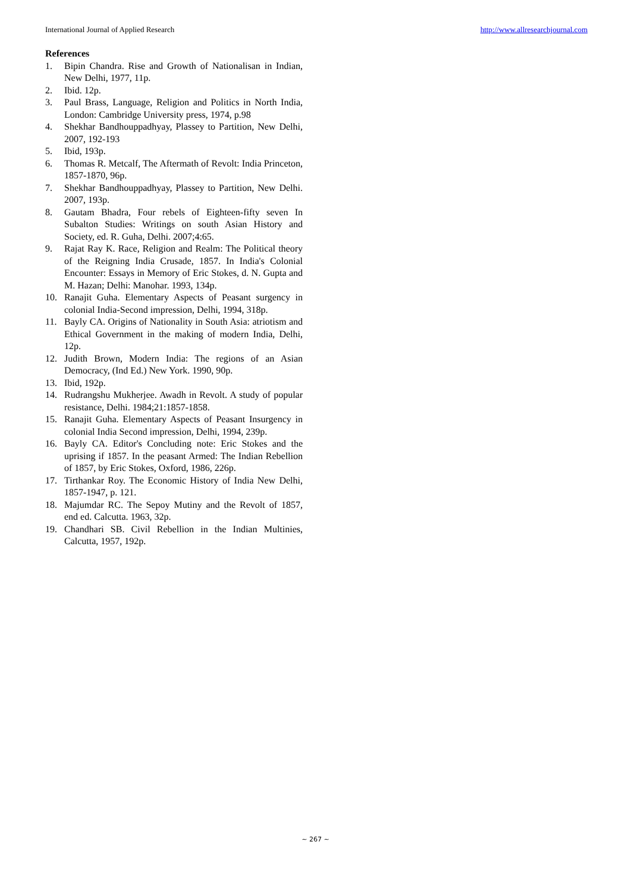International Journal of Applied Research http://www.allresearchjournal.com
References
1. Bipin Chandra. Rise and Growth of Nationalisan in Indian, New Delhi, 1977, 11p.
2. Ibid. 12p.
3. Paul Brass, Language, Religion and Politics in North India, London: Cambridge University press, 1974, p.98
4. Shekhar Bandhouppadhyay, Plassey to Partition, New Delhi, 2007, 192-193
5. Ibid, 193p.
6. Thomas R. Metcalf, The Aftermath of Revolt: India Princeton, 1857-1870, 96p.
7. Shekhar Bandhouppadhyay, Plassey to Partition, New Delhi. 2007, 193p.
8. Gautam Bhadra, Four rebels of Eighteen-fifty seven In Subalton Studies: Writings on south Asian History and Society, ed. R. Guha, Delhi. 2007;4:65.
9. Rajat Ray K. Race, Religion and Realm: The Political theory of the Reigning India Crusade, 1857. In India's Colonial Encounter: Essays in Memory of Eric Stokes, d. N. Gupta and M. Hazan; Delhi: Manohar. 1993, 134p.
10. Ranajit Guha. Elementary Aspects of Peasant surgency in colonial India-Second impression, Delhi, 1994, 318p.
11. Bayly CA. Origins of Nationality in South Asia: atriotism and Ethical Government in the making of modern India, Delhi, 12p.
12. Judith Brown, Modern India: The regions of an Asian Democracy, (Ind Ed.) New York. 1990, 90p.
13. Ibid, 192p.
14. Rudrangshu Mukherjee. Awadh in Revolt. A study of popular resistance, Delhi. 1984;21:1857-1858.
15. Ranajit Guha. Elementary Aspects of Peasant Insurgency in colonial India Second impression, Delhi, 1994, 239p.
16. Bayly CA. Editor's Concluding note: Eric Stokes and the uprising if 1857. In the peasant Armed: The Indian Rebellion of 1857, by Eric Stokes, Oxford, 1986, 226p.
17. Tirthankar Roy. The Economic History of India New Delhi, 1857-1947, p. 121.
18. Majumdar RC. The Sepoy Mutiny and the Revolt of 1857, end ed. Calcutta. 1963, 32p.
19. Chandhari SB. Civil Rebellion in the Indian Multinies, Calcutta, 1957, 192p.
~ 267 ~